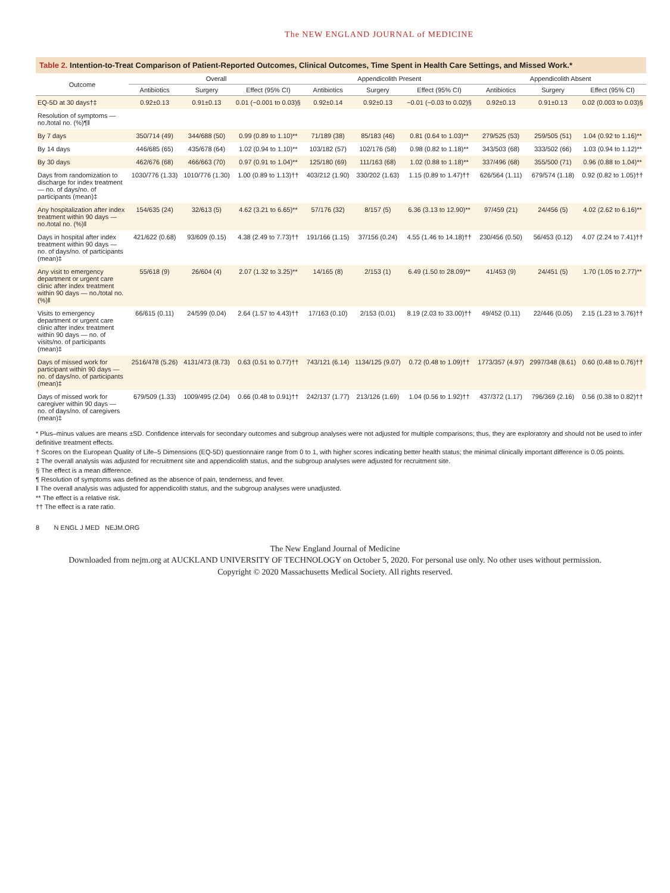The NEW ENGLAND JOURNAL of MEDICINE
Table 2. Intention-to-Treat Comparison of Patient-Reported Outcomes, Clinical Outcomes, Time Spent in Health Care Settings, and Missed Work.*
| Outcome | Overall | | | Appendicolith Present | | | Appendicolith Absent | | |
| --- | --- | --- | --- | --- | --- | --- | --- | --- | --- |
| | Antibiotics | Surgery | Effect (95% CI) | Antibiotics | Surgery | Effect (95% CI) | Antibiotics | Surgery | Effect (95% CI) |
| EQ-5D at 30 days†‡ | 0.92±0.13 | 0.91±0.13 | 0.01 (−0.001 to 0.03)§ | 0.92±0.14 | 0.92±0.13 | −0.01 (−0.03 to 0.02)§ | 0.92±0.13 | 0.91±0.13 | 0.02 (0.003 to 0.03)§ |
| Resolution of symptoms — no./total no. (%)¶‖ | | | | | | | | | |
| By 7 days | 350/714 (49) | 344/688 (50) | 0.99 (0.89 to 1.10)** | 71/189 (38) | 85/183 (46) | 0.81 (0.64 to 1.03)** | 279/525 (53) | 259/505 (51) | 1.04 (0.92 to 1.16)** |
| By 14 days | 446/685 (65) | 435/678 (64) | 1.02 (0.94 to 1.10)** | 103/182 (57) | 102/176 (58) | 0.98 (0.82 to 1.18)** | 343/503 (68) | 333/502 (66) | 1.03 (0.94 to 1.12)** |
| By 30 days | 462/676 (68) | 466/663 (70) | 0.97 (0.91 to 1.04)** | 125/180 (69) | 111/163 (68) | 1.02 (0.88 to 1.18)** | 337/496 (68) | 355/500 (71) | 0.96 (0.88 to 1.04)** |
| Days from randomization to discharge for index treatment — no. of days/no. of participants (mean)‡ | 1030/776 (1.33) | 1010/776 (1.30) | 1.00 (0.89 to 1.13)†† | 403/212 (1.90) | 330/202 (1.63) | 1.15 (0.89 to 1.47)†† | 626/564 (1.11) | 679/574 (1.18) | 0.92 (0.82 to 1.05)†† |
| Any hospitalization after index treatment within 90 days — no./total no. (%)‖ | 154/635 (24) | 32/613 (5) | 4.62 (3.21 to 6.65)** | 57/176 (32) | 8/157 (5) | 6.36 (3.13 to 12.90)** | 97/459 (21) | 24/456 (5) | 4.02 (2.62 to 6.16)** |
| Days in hospital after index treatment within 90 days — no. of days/no. of participants (mean)‡ | 421/622 (0.68) | 93/609 (0.15) | 4.38 (2.49 to 7.73)†† | 191/166 (1.15) | 37/156 (0.24) | 4.55 (1.46 to 14.18)†† | 230/456 (0.50) | 56/453 (0.12) | 4.07 (2.24 to 7.41)†† |
| Any visit to emergency department or urgent care clinic after index treatment within 90 days — no./total no. (%)‖ | 55/618 (9) | 26/604 (4) | 2.07 (1.32 to 3.25)** | 14/165 (8) | 2/153 (1) | 6.49 (1.50 to 28.09)** | 41/453 (9) | 24/451 (5) | 1.70 (1.05 to 2.77)** |
| Visits to emergency department or urgent care clinic after index treatment within 90 days — no. of visits/no. of participants (mean)‡ | 66/615 (0.11) | 24/599 (0.04) | 2.64 (1.57 to 4.43)†† | 17/163 (0.10) | 2/153 (0.01) | 8.19 (2.03 to 33.00)†† | 49/452 (0.11) | 22/446 (0.05) | 2.15 (1.23 to 3.76)†† |
| Days of missed work for participant within 90 days — no. of days/no. of participants (mean)‡ | 2516/478 (5.26) | 4131/473 (8.73) | 0.63 (0.51 to 0.77)†† | 743/121 (6.14) | 1134/125 (9.07) | 0.72 (0.48 to 1.09)†† | 1773/357 (4.97) | 2997/348 (8.61) | 0.60 (0.48 to 0.76)†† |
| Days of missed work for caregiver within 90 days — no. of days/no. of caregivers (mean)‡ | 679/509 (1.33) | 1009/495 (2.04) | 0.66 (0.48 to 0.91)†† | 242/137 (1.77) | 213/126 (1.69) | 1.04 (0.56 to 1.92)†† | 437/372 (1.17) | 796/369 (2.16) | 0.56 (0.38 to 0.82)†† |
* Plus–minus values are means ±SD. Confidence intervals for secondary outcomes and subgroup analyses were not adjusted for multiple comparisons; thus, they are exploratory and should not be used to infer definitive treatment effects.
† Scores on the European Quality of Life–5 Dimensions (EQ-5D) questionnaire range from 0 to 1, with higher scores indicating better health status; the minimal clinically important difference is 0.05 points.
‡ The overall analysis was adjusted for recruitment site and appendicolith status, and the subgroup analyses were adjusted for recruitment site.
§ The effect is a mean difference.
¶ Resolution of symptoms was defined as the absence of pain, tenderness, and fever.
‖ The overall analysis was adjusted for appendicolith status, and the subgroup analyses were unadjusted.
** The effect is a relative risk.
†† The effect is a rate ratio.
8 N ENGL J MED NEJM.ORG
The New England Journal of Medicine
Downloaded from nejm.org at AUCKLAND UNIVERSITY OF TECHNOLOGY on October 5, 2020. For personal use only. No other uses without permission.
Copyright © 2020 Massachusetts Medical Society. All rights reserved.